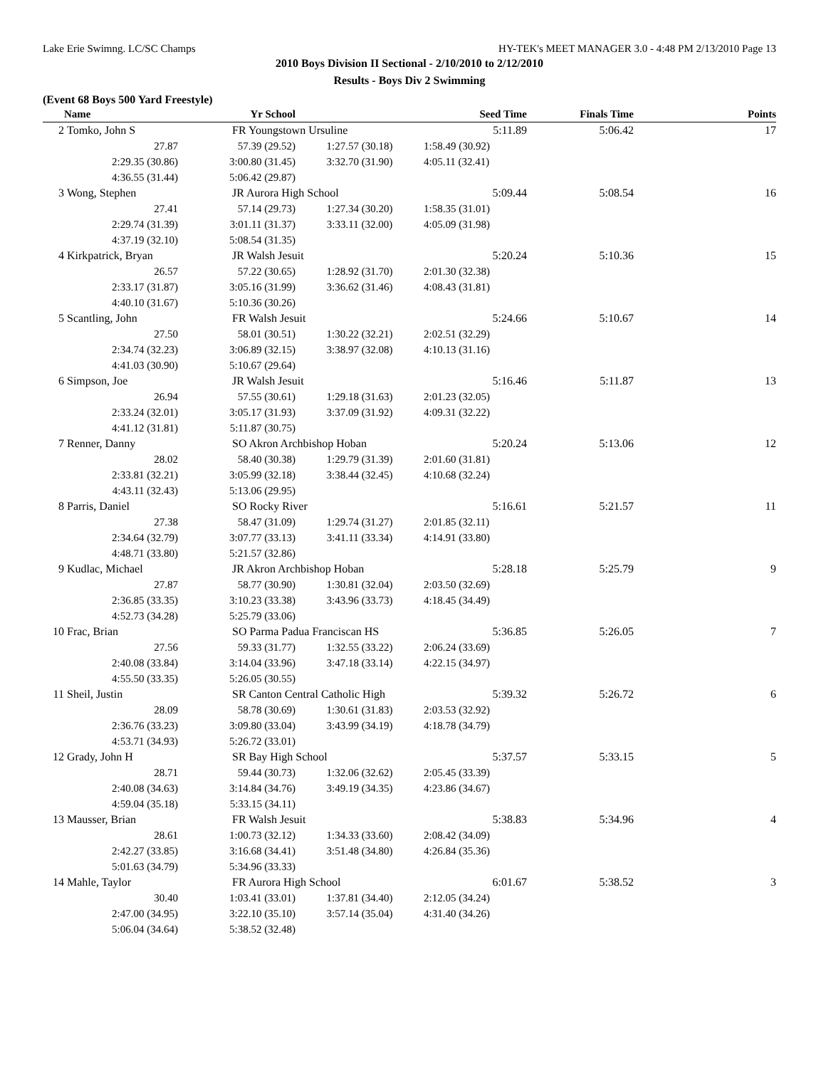Lake Erie Swimng. LC/SC Champs HY-TEK's MEET MANAGER 3.0 - 4:48 PM 2/13/2010 Page 13
2010 Boys Division II Sectional - 2/10/2010 to 2/12/2010
Results - Boys Div 2 Swimming
(Event 68 Boys 500 Yard Freestyle)
| | Name | Yr School | | Seed Time | Finals Time | Points |
| --- | --- | --- | --- | --- | --- | --- |
| 2 | Tomko, John S | FR Youngstown Ursuline | | 5:11.89 | 5:06.42 | 17 |
| | 27.87 | 57.39 (29.52) | 1:27.57 (30.18) | 1:58.49 (30.92) | | |
| | 2:29.35 (30.86) | 3:00.80 (31.45) | 3:32.70 (31.90) | 4:05.11 (32.41) | | |
| | 4:36.55 (31.44) | 5:06.42 (29.87) | | | | |
| 3 | Wong, Stephen | JR Aurora High School | | 5:09.44 | 5:08.54 | 16 |
| | 27.41 | 57.14 (29.73) | 1:27.34 (30.20) | 1:58.35 (31.01) | | |
| | 2:29.74 (31.39) | 3:01.11 (31.37) | 3:33.11 (32.00) | 4:05.09 (31.98) | | |
| | 4:37.19 (32.10) | 5:08.54 (31.35) | | | | |
| 4 | Kirkpatrick, Bryan | JR Walsh Jesuit | | 5:20.24 | 5:10.36 | 15 |
| | 26.57 | 57.22 (30.65) | 1:28.92 (31.70) | 2:01.30 (32.38) | | |
| | 2:33.17 (31.87) | 3:05.16 (31.99) | 3:36.62 (31.46) | 4:08.43 (31.81) | | |
| | 4:40.10 (31.67) | 5:10.36 (30.26) | | | | |
| 5 | Scantling, John | FR Walsh Jesuit | | 5:24.66 | 5:10.67 | 14 |
| | 27.50 | 58.01 (30.51) | 1:30.22 (32.21) | 2:02.51 (32.29) | | |
| | 2:34.74 (32.23) | 3:06.89 (32.15) | 3:38.97 (32.08) | 4:10.13 (31.16) | | |
| | 4:41.03 (30.90) | 5:10.67 (29.64) | | | | |
| 6 | Simpson, Joe | JR Walsh Jesuit | | 5:16.46 | 5:11.87 | 13 |
| | 26.94 | 57.55 (30.61) | 1:29.18 (31.63) | 2:01.23 (32.05) | | |
| | 2:33.24 (32.01) | 3:05.17 (31.93) | 3:37.09 (31.92) | 4:09.31 (32.22) | | |
| | 4:41.12 (31.81) | 5:11.87 (30.75) | | | | |
| 7 | Renner, Danny | SO Akron Archbishop Hoban | | 5:20.24 | 5:13.06 | 12 |
| | 28.02 | 58.40 (30.38) | 1:29.79 (31.39) | 2:01.60 (31.81) | | |
| | 2:33.81 (32.21) | 3:05.99 (32.18) | 3:38.44 (32.45) | 4:10.68 (32.24) | | |
| | 4:43.11 (32.43) | 5:13.06 (29.95) | | | | |
| 8 | Parris, Daniel | SO Rocky River | | 5:16.61 | 5:21.57 | 11 |
| | 27.38 | 58.47 (31.09) | 1:29.74 (31.27) | 2:01.85 (32.11) | | |
| | 2:34.64 (32.79) | 3:07.77 (33.13) | 3:41.11 (33.34) | 4:14.91 (33.80) | | |
| | 4:48.71 (33.80) | 5:21.57 (32.86) | | | | |
| 9 | Kudlac, Michael | JR Akron Archbishop Hoban | | 5:28.18 | 5:25.79 | 9 |
| | 27.87 | 58.77 (30.90) | 1:30.81 (32.04) | 2:03.50 (32.69) | | |
| | 2:36.85 (33.35) | 3:10.23 (33.38) | 3:43.96 (33.73) | 4:18.45 (34.49) | | |
| | 4:52.73 (34.28) | 5:25.79 (33.06) | | | | |
| 10 | Frac, Brian | SO Parma Padua Franciscan HS | | 5:36.85 | 5:26.05 | 7 |
| | 27.56 | 59.33 (31.77) | 1:32.55 (33.22) | 2:06.24 (33.69) | | |
| | 2:40.08 (33.84) | 3:14.04 (33.96) | 3:47.18 (33.14) | 4:22.15 (34.97) | | |
| | 4:55.50 (33.35) | 5:26.05 (30.55) | | | | |
| 11 | Sheil, Justin | SR Canton Central Catholic High | | 5:39.32 | 5:26.72 | 6 |
| | 28.09 | 58.78 (30.69) | 1:30.61 (31.83) | 2:03.53 (32.92) | | |
| | 2:36.76 (33.23) | 3:09.80 (33.04) | 3:43.99 (34.19) | 4:18.78 (34.79) | | |
| | 4:53.71 (34.93) | 5:26.72 (33.01) | | | | |
| 12 | Grady, John H | SR Bay High School | | 5:37.57 | 5:33.15 | 5 |
| | 28.71 | 59.44 (30.73) | 1:32.06 (32.62) | 2:05.45 (33.39) | | |
| | 2:40.08 (34.63) | 3:14.84 (34.76) | 3:49.19 (34.35) | 4:23.86 (34.67) | | |
| | 4:59.04 (35.18) | 5:33.15 (34.11) | | | | |
| 13 | Mausser, Brian | FR Walsh Jesuit | | 5:38.83 | 5:34.96 | 4 |
| | 28.61 | 1:00.73 (32.12) | 1:34.33 (33.60) | 2:08.42 (34.09) | | |
| | 2:42.27 (33.85) | 3:16.68 (34.41) | 3:51.48 (34.80) | 4:26.84 (35.36) | | |
| | 5:01.63 (34.79) | 5:34.96 (33.33) | | | | |
| 14 | Mahle, Taylor | FR Aurora High School | | 6:01.67 | 5:38.52 | 3 |
| | 30.40 | 1:03.41 (33.01) | 1:37.81 (34.40) | 2:12.05 (34.24) | | |
| | 2:47.00 (34.95) | 3:22.10 (35.10) | 3:57.14 (35.04) | 4:31.40 (34.26) | | |
| | 5:06.04 (34.64) | 5:38.52 (32.48) | | | | |